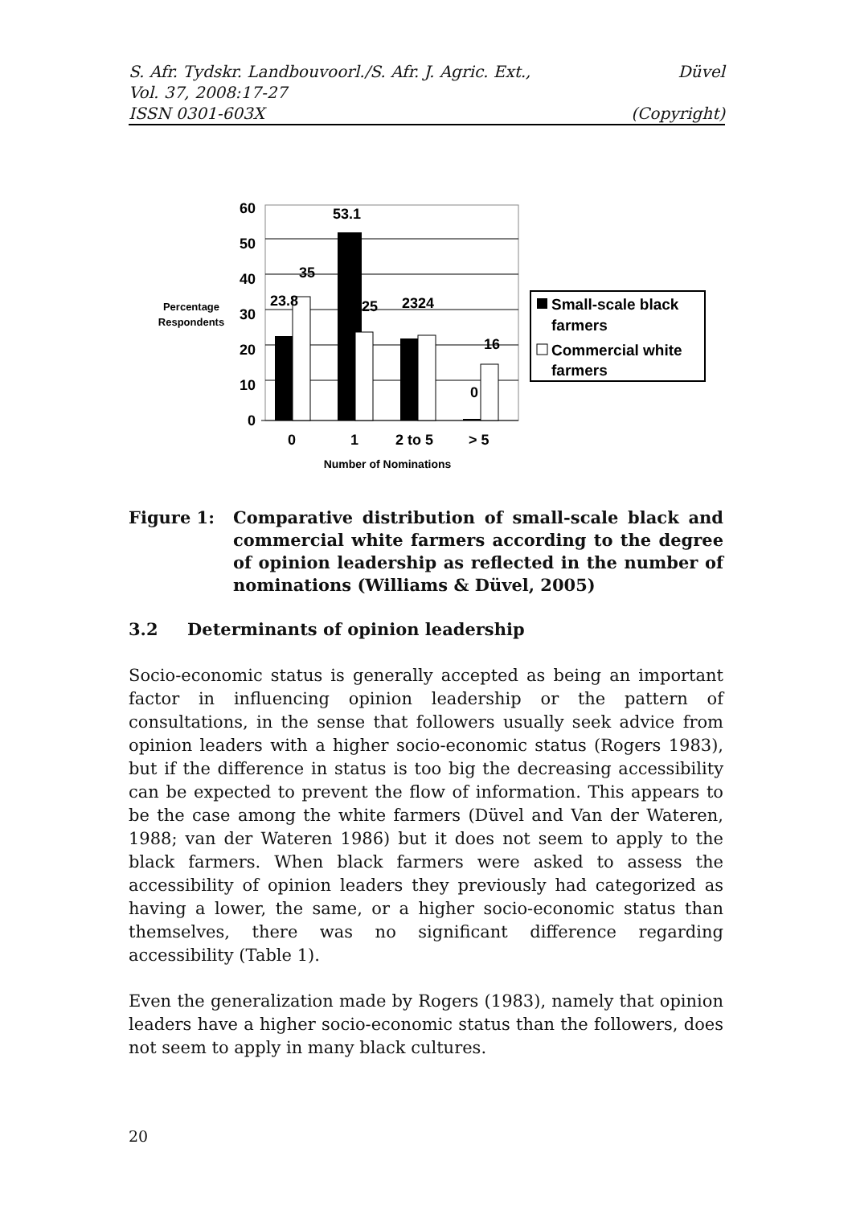S. Afr. Tydskr. Landbouvoorl./S. Afr. J. Agric. Ext.,
Vol. 37, 2008:17-27
ISSN 0301-603X
Düvel
(Copyright)
60
50
40
30
20
10
0
Percentage
Respondents
53.1
35
23.8
25
2324
16
0
0
1
2 to 5
> 5
Number of Nominations
Small-scale black
farmers
Commercial white
farmers
Figure 1: Comparative distribution of small-scale black and commercial white farmers according to the degree of opinion leadership as reflected in the number of nominations (Williams & Düvel, 2005)
3.2 Determinants of opinion leadership
Socio-economic status is generally accepted as being an important factor in influencing opinion leadership or the pattern of consultations, in the sense that followers usually seek advice from opinion leaders with a higher socio-economic status (Rogers 1983), but if the difference in status is too big the decreasing accessibility can be expected to prevent the flow of information. This appears to be the case among the white farmers (Düvel and Van der Wateren, 1988; van der Wateren 1986) but it does not seem to apply to the black farmers. When black farmers were asked to assess the accessibility of opinion leaders they previously had categorized as having a lower, the same, or a higher socio-economic status than themselves, there was no significant difference regarding accessibility (Table 1).
Even the generalization made by Rogers (1983), namely that opinion leaders have a higher socio-economic status than the followers, does not seem to apply in many black cultures.
20